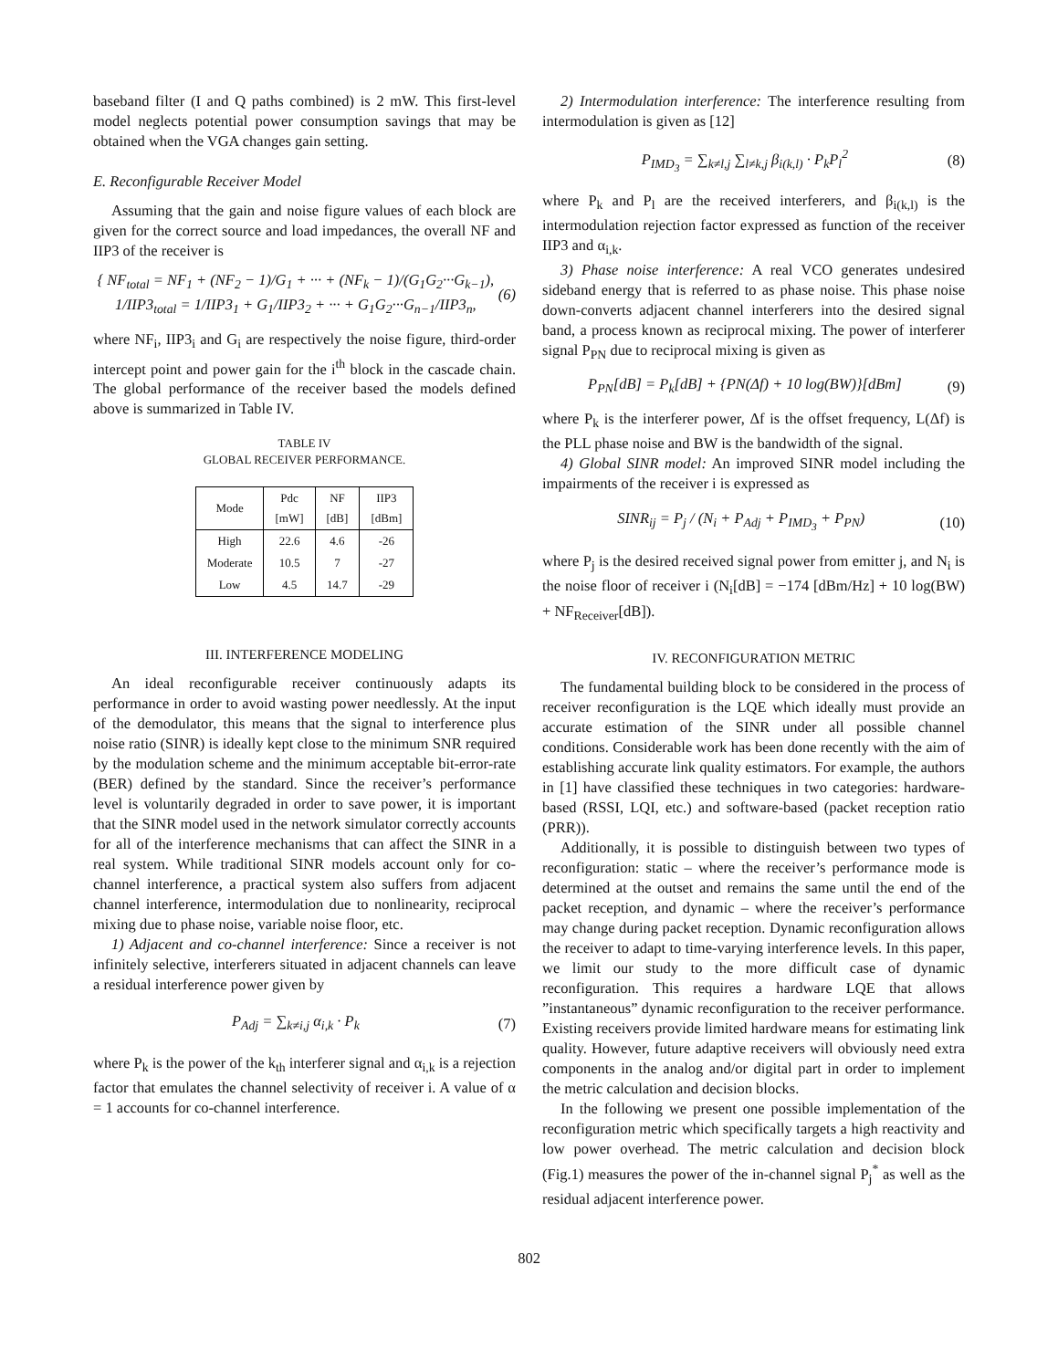baseband filter (I and Q paths combined) is 2 mW. This first-level model neglects potential power consumption savings that may be obtained when the VGA changes gain setting.
E. Reconfigurable Receiver Model
Assuming that the gain and noise figure values of each block are given for the correct source and load impedances, the overall NF and IIP3 of the receiver is
{ NF<sub>total</sub> = NF<sub>1</sub> + (NF<sub>2</sub> − 1)/G<sub>1</sub> + ··· + (NF<sub>k</sub> − 1)/(G<sub>1</sub>G<sub>2</sub>···G<sub>k−1</sub>),
1/IIP3<sub>total</sub> = 1/IIP3<sub>1</sub> + G<sub>1</sub>/IIP3<sub>2</sub> + ··· + G<sub>1</sub>G<sub>2</sub>···G<sub>n−1</sub>/IIP3<sub>n</sub>, (6)
where NF<sub>i</sub>, IIP3<sub>i</sub> and G<sub>i</sub> are respectively the noise figure, third-order intercept point and power gain for the i<sup>th</sup> block in the cascade chain. The global performance of the receiver based the models defined above is summarized in Table IV.
TABLE IV
GLOBAL RECEIVER PERFORMANCE.
| Mode | Pdc [mW] | NF [dB] | IIP3 [dBm] |
| --- | --- | --- | --- |
| High | 22.6 | 4.6 | -26 |
| Moderate | 10.5 | 7 | -27 |
| Low | 4.5 | 14.7 | -29 |
III. INTERFERENCE MODELING
An ideal reconfigurable receiver continuously adapts its performance in order to avoid wasting power needlessly. At the input of the demodulator, this means that the signal to interference plus noise ratio (SINR) is ideally kept close to the minimum SNR required by the modulation scheme and the minimum acceptable bit-error-rate (BER) defined by the standard. Since the receiver’s performance level is voluntarily degraded in order to save power, it is important that the SINR model used in the network simulator correctly accounts for all of the interference mechanisms that can affect the SINR in a real system. While traditional SINR models account only for co-channel interference, a practical system also suffers from adjacent channel interference, intermodulation due to nonlinearity, reciprocal mixing due to phase noise, variable noise floor, etc.
1) Adjacent and co-channel interference: Since a receiver is not infinitely selective, interferers situated in adjacent channels can leave a residual interference power given by
P<sub>Adj</sub> = ∑<sub>k≠i,j</sub> α<sub>i,k</sub> · P<sub>k</sub> (7)
where P<sub>k</sub> is the power of the k<sub>th</sub> interferer signal and α<sub>i,k</sub> is a rejection factor that emulates the channel selectivity of receiver i. A value of α = 1 accounts for co-channel interference.
2) Intermodulation interference: The interference resulting from intermodulation is given as [12]
P<sub>IMD<sub>3</sub></sub> = ∑<sub>k≠l,j</sub> ∑<sub>l≠k,j</sub> β<sub>i(k,l)</sub> · P<sub>k</sub>P<sub>l</sub><sup>2</sup> (8)
where P<sub>k</sub> and P<sub>l</sub> are the received interferers, and β<sub>i(k,l)</sub> is the intermodulation rejection factor expressed as function of the receiver IIP3 and α<sub>i,k</sub>.
3) Phase noise interference: A real VCO generates undesired sideband energy that is referred to as phase noise. This phase noise down-converts adjacent channel interferers into the desired signal band, a process known as reciprocal mixing. The power of interferer signal P<sub>PN</sub> due to reciprocal mixing is given as
P<sub>PN</sub>[dB] = P<sub>k</sub>[dB] + {PN(Δf) + 10 log(BW)}[dBm] (9)
where P<sub>k</sub> is the interferer power, Δf is the offset frequency, L(Δf) is the PLL phase noise and BW is the bandwidth of the signal.
4) Global SINR model: An improved SINR model including the impairments of the receiver i is expressed as
SINR<sub>ij</sub> = P<sub>j</sub> / (N<sub>i</sub> + P<sub>Adj</sub> + P<sub>IMD<sub>3</sub></sub> + P<sub>PN</sub>) (10)
where P<sub>j</sub> is the desired received signal power from emitter j, and N<sub>i</sub> is the noise floor of receiver i (N<sub>i</sub>[dB] = −174 [dBm/Hz] + 10 log(BW) + NF<sub>Receiver</sub>[dB]).
IV. RECONFIGURATION METRIC
The fundamental building block to be considered in the process of receiver reconfiguration is the LQE which ideally must provide an accurate estimation of the SINR under all possible channel conditions. Considerable work has been done recently with the aim of establishing accurate link quality estimators. For example, the authors in [1] have classified these techniques in two categories: hardware-based (RSSI, LQI, etc.) and software-based (packet reception ratio (PRR)).
Additionally, it is possible to distinguish between two types of reconfiguration: static – where the receiver’s performance mode is determined at the outset and remains the same until the end of the packet reception, and dynamic – where the receiver’s performance may change during packet reception. Dynamic reconfiguration allows the receiver to adapt to time-varying interference levels. In this paper, we limit our study to the more difficult case of dynamic reconfiguration. This requires a hardware LQE that allows ”instantaneous” dynamic reconfiguration to the receiver performance. Existing receivers provide limited hardware means for estimating link quality. However, future adaptive receivers will obviously need extra components in the analog and/or digital part in order to implement the metric calculation and decision blocks.
In the following we present one possible implementation of the reconfiguration metric which specifically targets a high reactivity and low power overhead. The metric calculation and decision block (Fig.1) measures the power of the in-channel signal P<sub>j</sub><sup>*</sup> as well as the residual adjacent interference power.
802